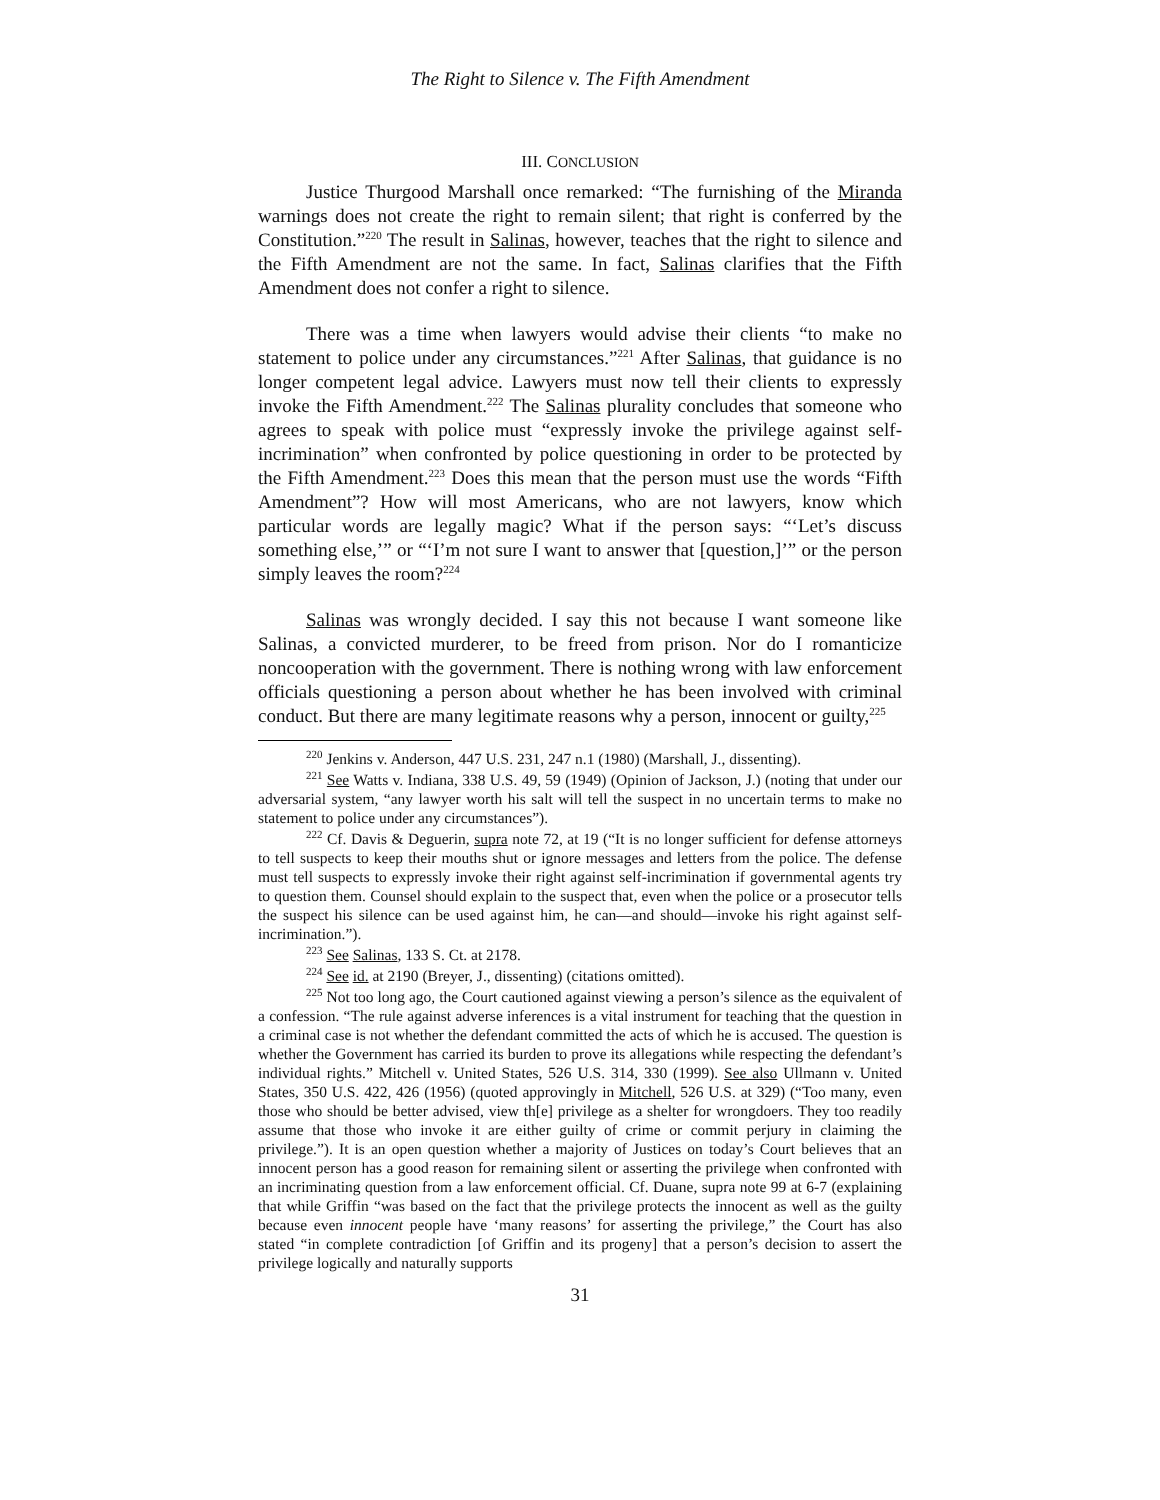The Right to Silence v. The Fifth Amendment
III. CONCLUSION
Justice Thurgood Marshall once remarked: “The furnishing of the Miranda warnings does not create the right to remain silent; that right is conferred by the Constitution.”<sup>220</sup> The result in Salinas, however, teaches that the right to silence and the Fifth Amendment are not the same. In fact, Salinas clarifies that the Fifth Amendment does not confer a right to silence.
There was a time when lawyers would advise their clients “to make no statement to police under any circumstances.”<sup>221</sup> After Salinas, that guidance is no longer competent legal advice. Lawyers must now tell their clients to expressly invoke the Fifth Amendment.<sup>222</sup> The Salinas plurality concludes that someone who agrees to speak with police must “expressly invoke the privilege against self-incrimination” when confronted by police questioning in order to be protected by the Fifth Amendment.<sup>223</sup> Does this mean that the person must use the words “Fifth Amendment”? How will most Americans, who are not lawyers, know which particular words are legally magic? What if the person says: “‘Let’s discuss something else,’” or “‘I’m not sure I want to answer that [question,]’” or the person simply leaves the room?<sup>224</sup>
Salinas was wrongly decided. I say this not because I want someone like Salinas, a convicted murderer, to be freed from prison. Nor do I romanticize noncooperation with the government. There is nothing wrong with law enforcement officials questioning a person about whether he has been involved with criminal conduct. But there are many legitimate reasons why a person, innocent or guilty,<sup>225</sup>
<sup>220</sup> Jenkins v. Anderson, 447 U.S. 231, 247 n.1 (1980) (Marshall, J., dissenting).
<sup>221</sup> See Watts v. Indiana, 338 U.S. 49, 59 (1949) (Opinion of Jackson, J.) (noting that under our adversarial system, “any lawyer worth his salt will tell the suspect in no uncertain terms to make no statement to police under any circumstances”).
<sup>222</sup> Cf. Davis & Deguerin, supra note 72, at 19 (“It is no longer sufficient for defense attorneys to tell suspects to keep their mouths shut or ignore messages and letters from the police. The defense must tell suspects to expressly invoke their right against self-incrimination if governmental agents try to question them. Counsel should explain to the suspect that, even when the police or a prosecutor tells the suspect his silence can be used against him, he can—and should—invoke his right against self-incrimination.”).
<sup>223</sup> See Salinas, 133 S. Ct. at 2178.
<sup>224</sup> See id. at 2190 (Breyer, J., dissenting) (citations omitted).
<sup>225</sup> Not too long ago, the Court cautioned against viewing a person’s silence as the equivalent of a confession. “The rule against adverse inferences is a vital instrument for teaching that the question in a criminal case is not whether the defendant committed the acts of which he is accused. The question is whether the Government has carried its burden to prove its allegations while respecting the defendant’s individual rights.” Mitchell v. United States, 526 U.S. 314, 330 (1999). See also Ullmann v. United States, 350 U.S. 422, 426 (1956) (quoted approvingly in Mitchell, 526 U.S. at 329) (“Too many, even those who should be better advised, view th[e] privilege as a shelter for wrongdoers. They too readily assume that those who invoke it are either guilty of crime or commit perjury in claiming the privilege.”). It is an open question whether a majority of Justices on today’s Court believes that an innocent person has a good reason for remaining silent or asserting the privilege when confronted with an incriminating question from a law enforcement official. Cf. Duane, supra note 99 at 6-7 (explaining that while Griffin “was based on the fact that the privilege protects the innocent as well as the guilty because even innocent people have ‘many reasons’ for asserting the privilege,” the Court has also stated “in complete contradiction [of Griffin and its progeny] that a person’s decision to assert the privilege logically and naturally supports
31